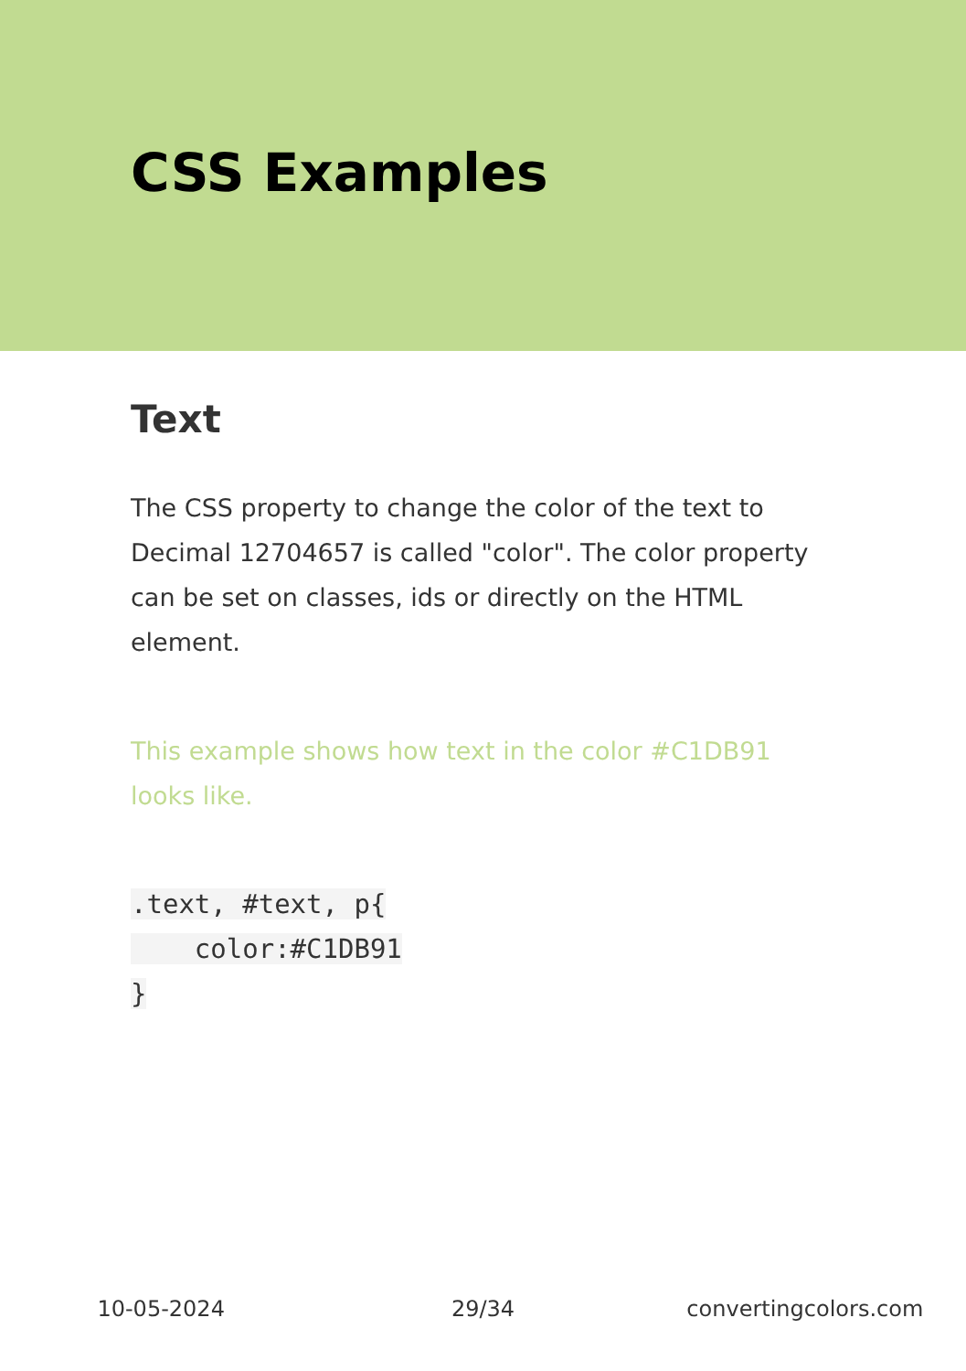CSS Examples
Text
The CSS property to change the color of the text to Decimal 12704657 is called "color". The color property can be set on classes, ids or directly on the HTML element.
This example shows how text in the color #C1DB91 looks like.
.text, #text, p{
    color:#C1DB91
}
10-05-2024 29/34 convertingcolors.com